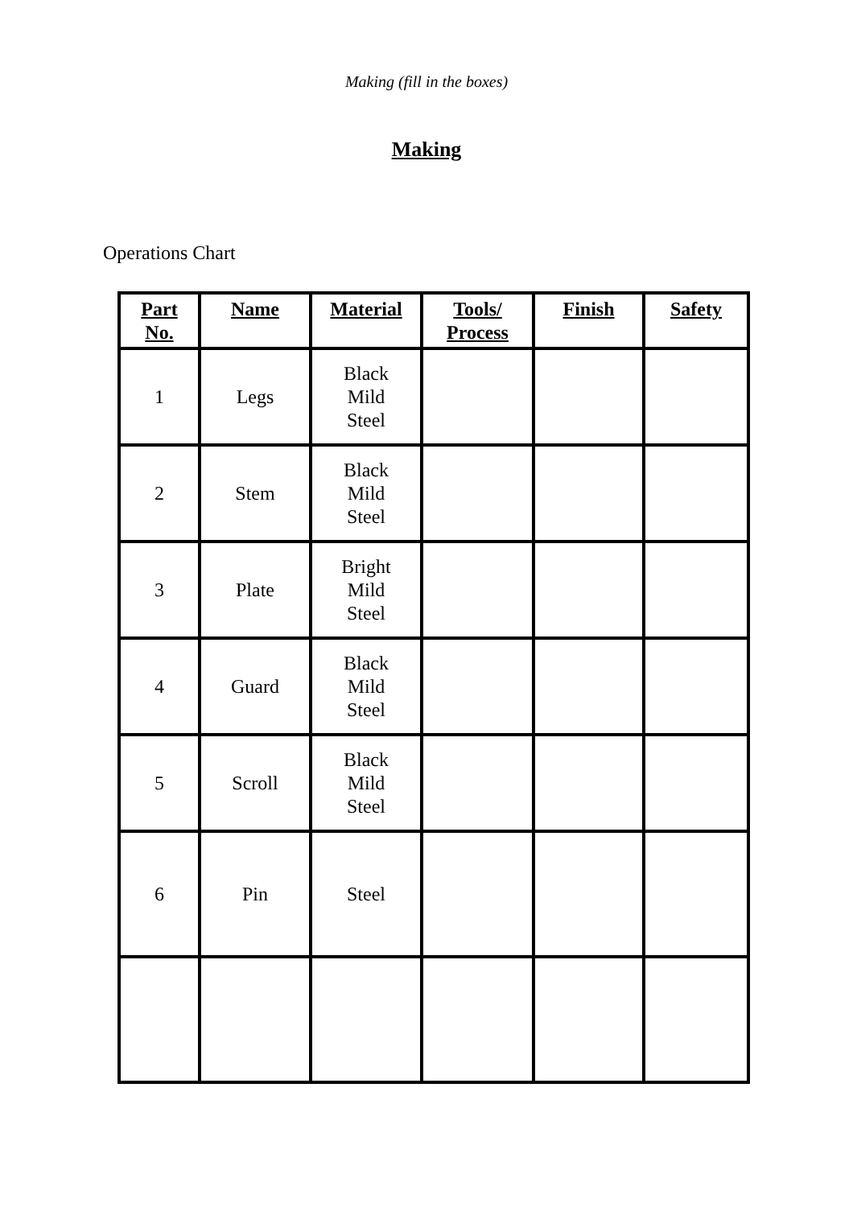Making (fill in the boxes)
Making
Operations Chart
| Part No. | Name | Material | Tools/ Process | Finish | Safety |
| --- | --- | --- | --- | --- | --- |
| 1 | Legs | Black Mild Steel | | | |
| 2 | Stem | Black Mild Steel | | | |
| 3 | Plate | Bright Mild Steel | | | |
| 4 | Guard | Black Mild Steel | | | |
| 5 | Scroll | Black Mild Steel | | | |
| 6 | Pin | Steel | | | |